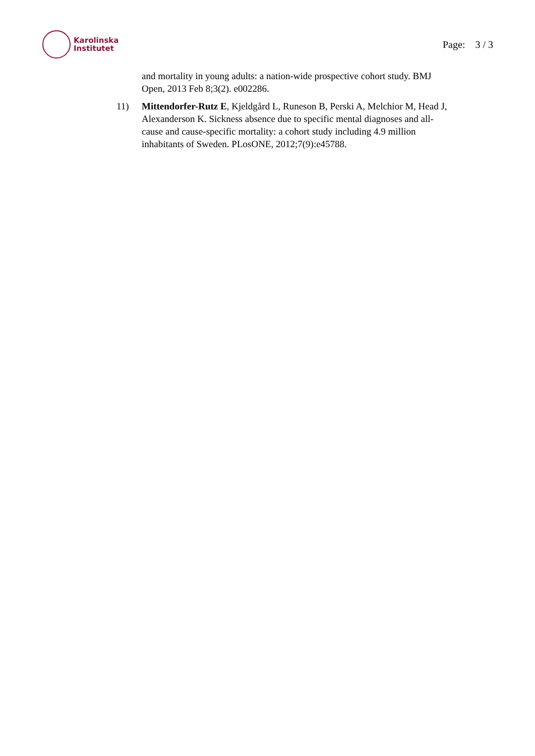Karolinska
Institutet
Page: 3 / 3
and mortality in young adults: a nation-wide prospective cohort study. BMJ Open, 2013 Feb 8;3(2). e002286.
11) Mittendorfer-Rutz E, Kjeldgård L, Runeson B, Perski A, Melchior M, Head J, Alexanderson K. Sickness absence due to specific mental diagnoses and all-cause and cause-specific mortality: a cohort study including 4.9 million inhabitants of Sweden. PLosONE, 2012;7(9):e45788.